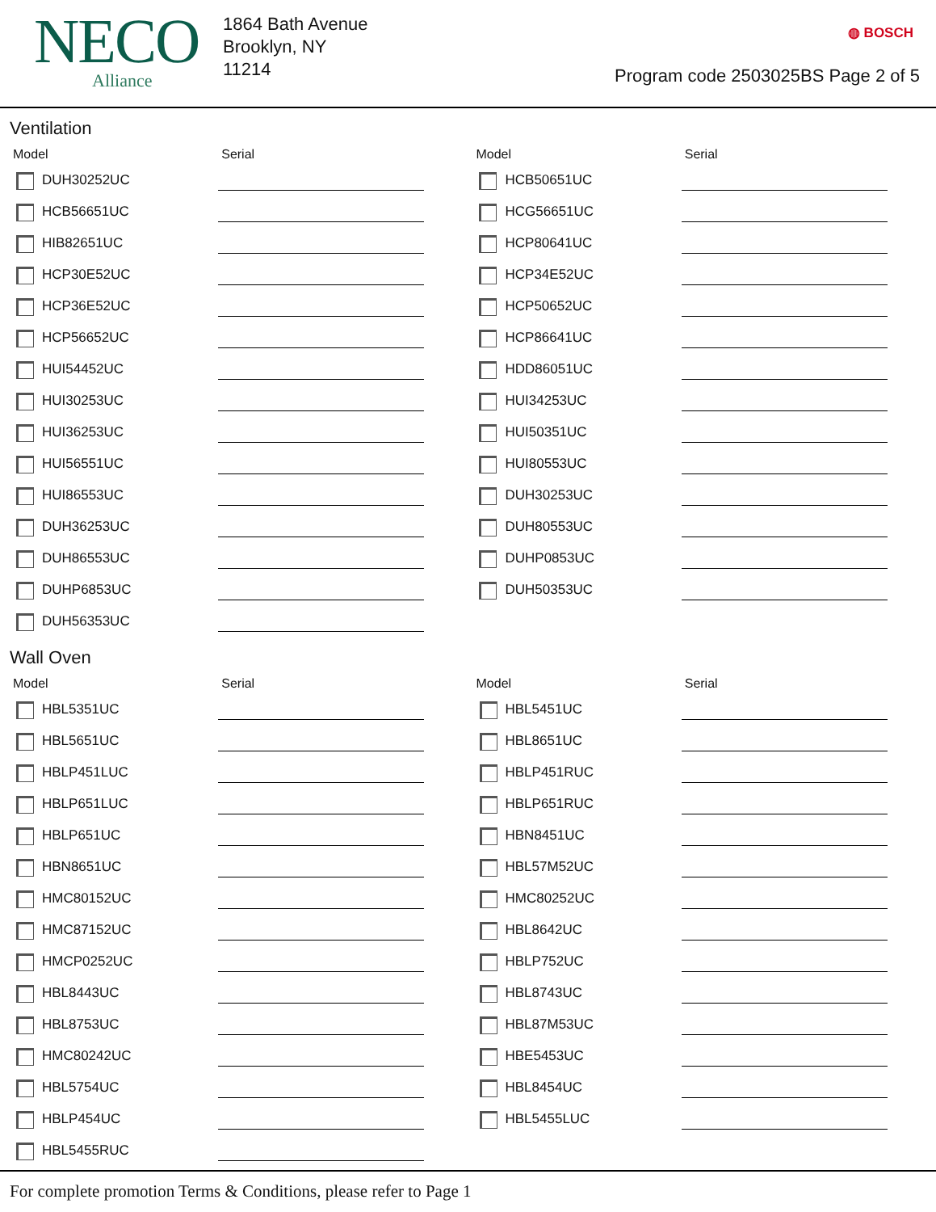NECO
Alliance
1864 Bath Avenue
Brooklyn, NY
11214
◍ BOSCH
Program code 2503025BS Page 2 of 5
Ventilation
| Model | Serial | Model | Serial |
| --- | --- | --- | --- |
| DUH30252UC | | HCB50651UC | |
| HCB56651UC | | HCG56651UC | |
| HIB82651UC | | HCP80641UC | |
| HCP30E52UC | | HCP34E52UC | |
| HCP36E52UC | | HCP50652UC | |
| HCP56652UC | | HCP86641UC | |
| HUI54452UC | | HDD86051UC | |
| HUI30253UC | | HUI34253UC | |
| HUI36253UC | | HUI50351UC | |
| HUI56551UC | | HUI80553UC | |
| HUI86553UC | | DUH30253UC | |
| DUH36253UC | | DUH80553UC | |
| DUH86553UC | | DUHP0853UC | |
| DUHP6853UC | | DUH50353UC | |
| DUH56353UC | | | |
Wall Oven
| Model | Serial | Model | Serial |
| --- | --- | --- | --- |
| HBL5351UC | | HBL5451UC | |
| HBL5651UC | | HBL8651UC | |
| HBLP451LUC | | HBLP451RUC | |
| HBLP651LUC | | HBLP651RUC | |
| HBLP651UC | | HBN8451UC | |
| HBN8651UC | | HBL57M52UC | |
| HMC80152UC | | HMC80252UC | |
| HMC87152UC | | HBL8642UC | |
| HMCP0252UC | | HBLP752UC | |
| HBL8443UC | | HBL8743UC | |
| HBL8753UC | | HBL87M53UC | |
| HMC80242UC | | HBE5453UC | |
| HBL5754UC | | HBL8454UC | |
| HBLP454UC | | HBL5455LUC | |
| HBL5455RUC | | | |
For complete promotion Terms & Conditions, please refer to Page 1